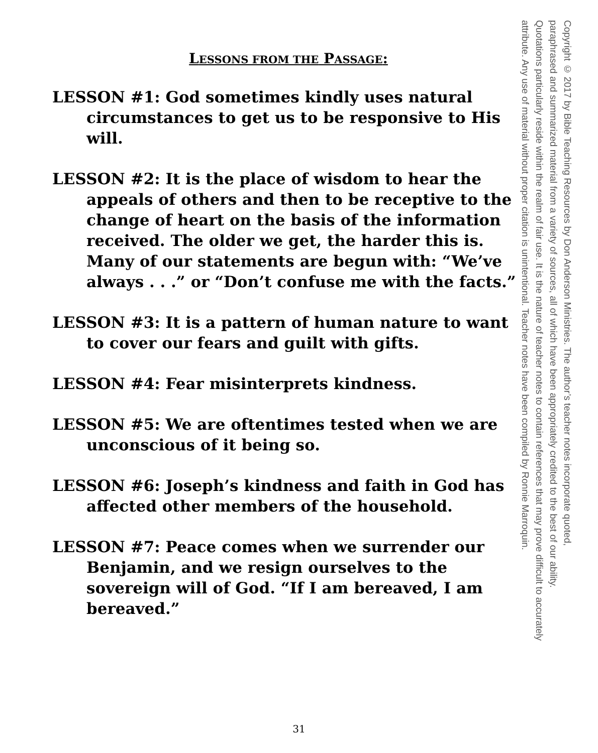LESSONS FROM THE PASSAGE:
LESSON #1: God sometimes kindly uses natural circumstances to get us to be responsive to His will.
LESSON #2: It is the place of wisdom to hear the appeals of others and then to be receptive to the change of heart on the basis of the information received. The older we get, the harder this is. Many of our statements are begun with: “We’ve always . . .” or “Don’t confuse me with the facts.”
LESSON #3: It is a pattern of human nature to want to cover our fears and guilt with gifts.
LESSON #4: Fear misinterprets kindness.
LESSON #5: We are oftentimes tested when we are unconscious of it being so.
LESSON #6: Joseph’s kindness and faith in God has affected other members of the household.
LESSON #7: Peace comes when we surrender our Benjamin, and we resign ourselves to the sovereign will of God. “If I am bereaved, I am bereaved.”
Copyright © 2017 by Bible Teaching Resources by Don Anderson Ministries. The author’s teacher notes incorporate quoted,
paraphrased and summarized material from a variety of sources, all of which have been appropriately credited to the best of our ability.
Quotations particularly reside within the realm of fair use. It is the nature of teacher notes to contain references that may prove difficult to accurately
attribute. Any use of material without proper citation is unintentional. Teacher notes have been compiled by Ronnie Marroquin.
31